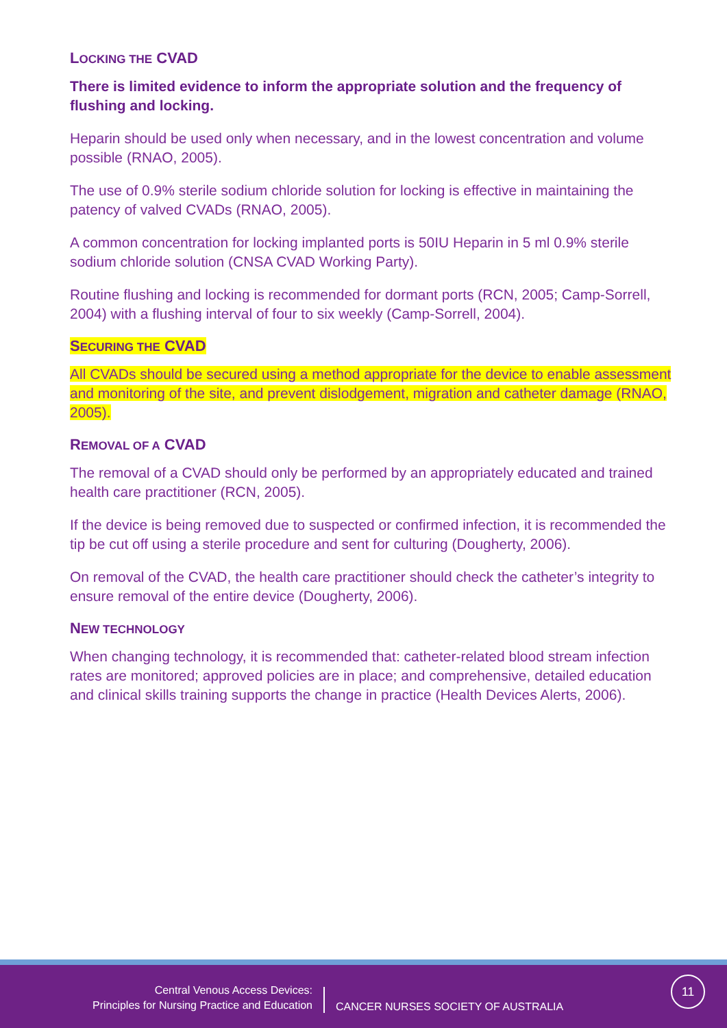LOCKING THE CVAD
There is limited evidence to inform the appropriate solution and the frequency of flushing and locking.
Heparin should be used only when necessary, and in the lowest concentration and volume possible (RNAO, 2005).
The use of 0.9% sterile sodium chloride solution for locking is effective in maintaining the patency of valved CVADs (RNAO, 2005).
A common concentration for locking implanted ports is 50IU Heparin in 5 ml 0.9% sterile sodium chloride solution (CNSA CVAD Working Party).
Routine flushing and locking is recommended for dormant ports (RCN, 2005; Camp-Sorrell, 2004) with a flushing interval of four to six weekly (Camp-Sorrell, 2004).
SECURING THE CVAD
All CVADs should be secured using a method appropriate for the device to enable assessment and monitoring of the site, and prevent dislodgement, migration and catheter damage (RNAO, 2005).
REMOVAL OF A CVAD
The removal of a CVAD should only be performed by an appropriately educated and trained health care practitioner (RCN, 2005).
If the device is being removed due to suspected or confirmed infection, it is recommended the tip be cut off using a sterile procedure and sent for culturing (Dougherty, 2006).
On removal of the CVAD, the health care practitioner should check the catheter’s integrity to ensure removal of the entire device (Dougherty, 2006).
NEW TECHNOLOGY
When changing technology, it is recommended that: catheter-related blood stream infection rates are monitored; approved policies are in place; and comprehensive, detailed education and clinical skills training supports the change in practice (Health Devices Alerts, 2006).
Central Venous Access Devices:
Principles for Nursing Practice and Education
CANCER NURSES SOCIETY OF AUSTRALIA
11